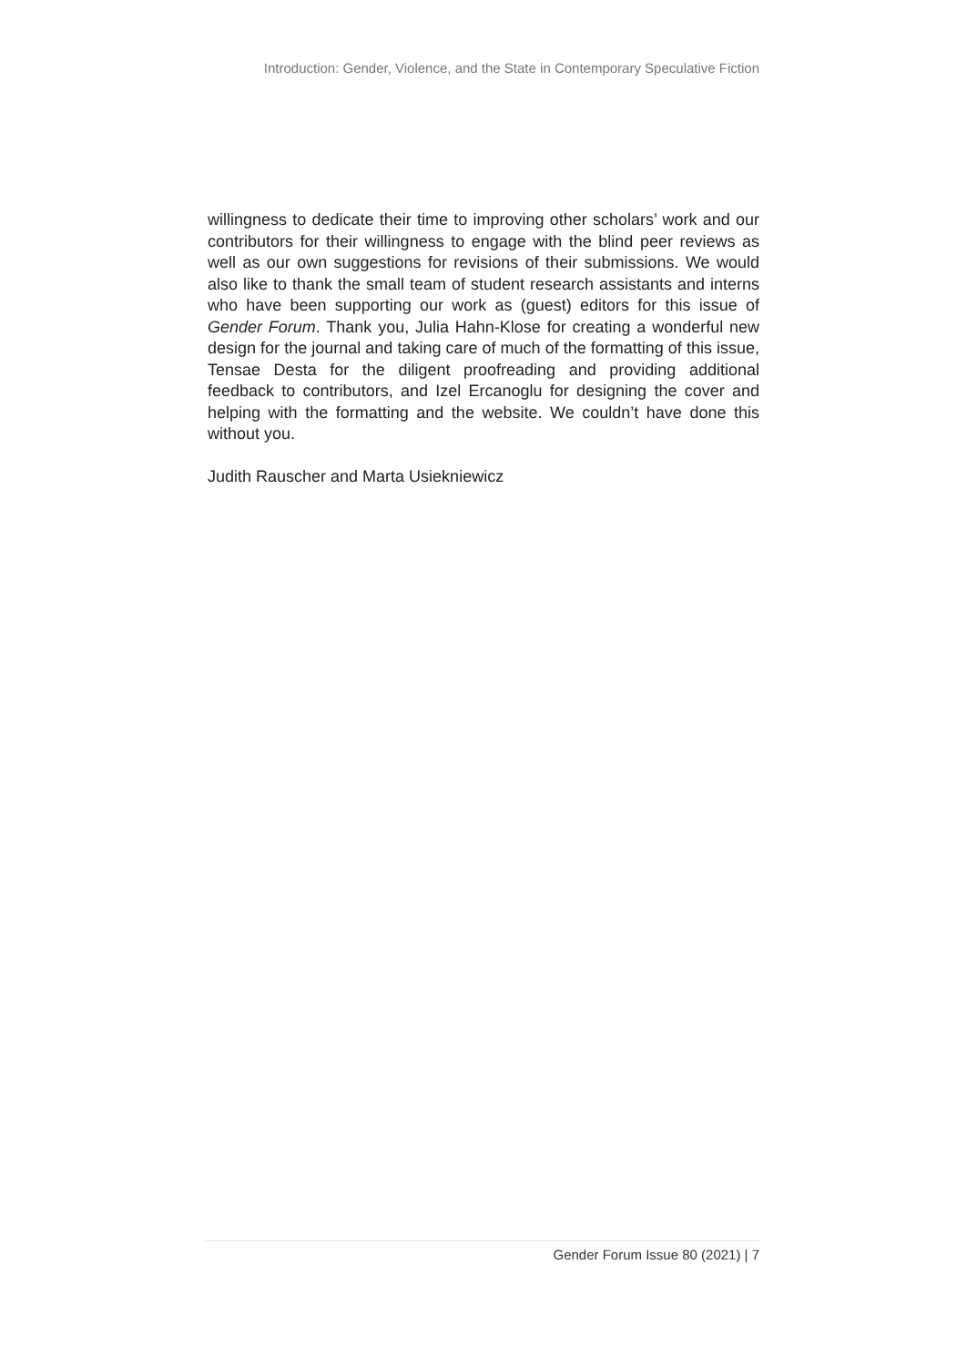Introduction: Gender, Violence, and the State in Contemporary Speculative Fiction
willingness to dedicate their time to improving other scholars’ work and our contributors for their willingness to engage with the blind peer reviews as well as our own suggestions for revisions of their submissions. We would also like to thank the small team of student research assistants and interns who have been supporting our work as (guest) editors for this issue of Gender Forum. Thank you, Julia Hahn-Klose for creating a wonderful new design for the journal and taking care of much of the formatting of this issue, Tensae Desta for the diligent proofreading and providing additional feedback to contributors, and Izel Ercanoglu for designing the cover and helping with the formatting and the website. We couldn’t have done this without you.
Judith Rauscher and Marta Usiekniewicz
Gender Forum Issue 80 (2021) | 7